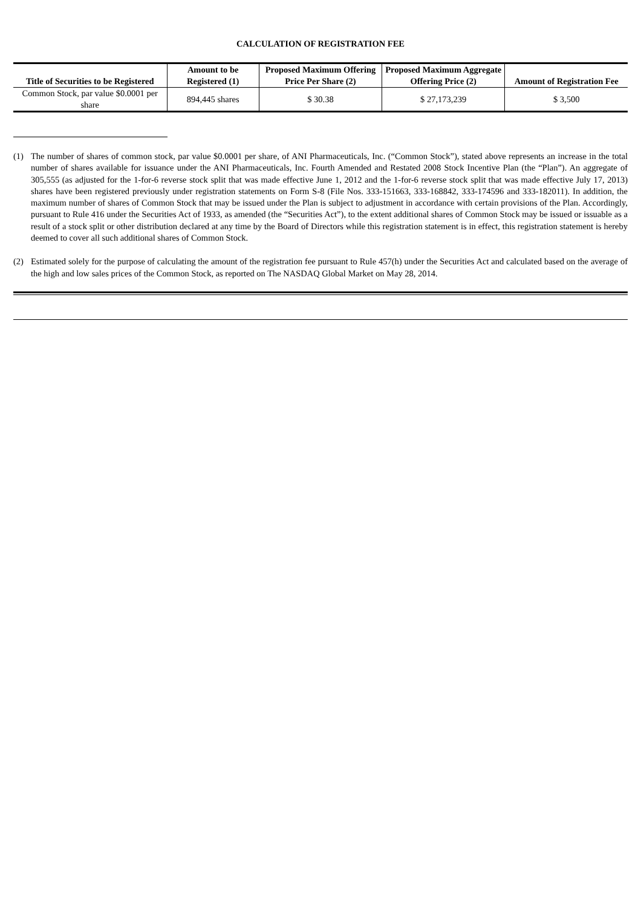CALCULATION OF REGISTRATION FEE
| Title of Securities to be Registered | Amount to be Registered (1) | Proposed Maximum Offering Price Per Share (2) | Proposed Maximum Aggregate Offering Price (2) | Amount of Registration Fee |
| --- | --- | --- | --- | --- |
| Common Stock, par value $0.0001 per share | 894,445 shares | $ 30.38 | $ 27,173,239 | $ 3,500 |
(1) The number of shares of common stock, par value $0.0001 per share, of ANI Pharmaceuticals, Inc. (“Common Stock”), stated above represents an increase in the total number of shares available for issuance under the ANI Pharmaceuticals, Inc. Fourth Amended and Restated 2008 Stock Incentive Plan (the “Plan”). An aggregate of 305,555 (as adjusted for the 1-for-6 reverse stock split that was made effective June 1, 2012 and the 1-for-6 reverse stock split that was made effective July 17, 2013) shares have been registered previously under registration statements on Form S-8 (File Nos. 333-151663, 333-168842, 333-174596 and 333-182011). In addition, the maximum number of shares of Common Stock that may be issued under the Plan is subject to adjustment in accordance with certain provisions of the Plan. Accordingly, pursuant to Rule 416 under the Securities Act of 1933, as amended (the “Securities Act”), to the extent additional shares of Common Stock may be issued or issuable as a result of a stock split or other distribution declared at any time by the Board of Directors while this registration statement is in effect, this registration statement is hereby deemed to cover all such additional shares of Common Stock.
(2) Estimated solely for the purpose of calculating the amount of the registration fee pursuant to Rule 457(h) under the Securities Act and calculated based on the average of the high and low sales prices of the Common Stock, as reported on The NASDAQ Global Market on May 28, 2014.